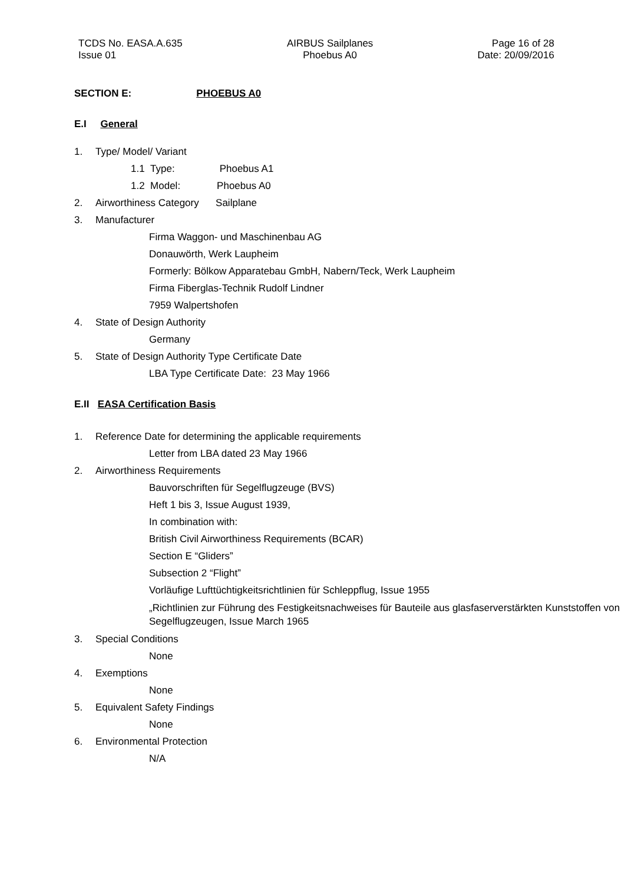TCDS No. EASA.A.635
Issue 01
AIRBUS Sailplanes
Phoebus A0
Page 16 of 28
Date: 20/09/2016
SECTION E: PHOEBUS A0
E.I General
1. Type/ Model/ Variant
1.1 Type: Phoebus A1
1.2 Model: Phoebus A0
2. Airworthiness Category Sailplane
3. Manufacturer
Firma Waggon- und Maschinenbau AG
Donauwörth, Werk Laupheim
Formerly: Bölkow Apparatebau GmbH, Nabern/Teck, Werk Laupheim
Firma Fiberglas-Technik Rudolf Lindner
7959 Walpertshofen
4. State of Design Authority
Germany
5. State of Design Authority Type Certificate Date
LBA Type Certificate Date: 23 May 1966
E.II EASA Certification Basis
1. Reference Date for determining the applicable requirements
Letter from LBA dated 23 May 1966
2. Airworthiness Requirements
Bauvorschriften für Segelflugzeuge (BVS)
Heft 1 bis 3, Issue August 1939,
In combination with:
British Civil Airworthiness Requirements (BCAR)
Section E “Gliders”
Subsection 2 “Flight”
Vorläufige Lufttüchtigkeitsrichtlinien für Schleppflug, Issue 1955
„Richtlinien zur Führung des Festigkeitsnachweises für Bauteile aus glasfaserverstärkten Kunststoffen von Segelflugzeugen, Issue March 1965
3. Special Conditions
None
4. Exemptions
None
5. Equivalent Safety Findings
None
6. Environmental Protection
N/A